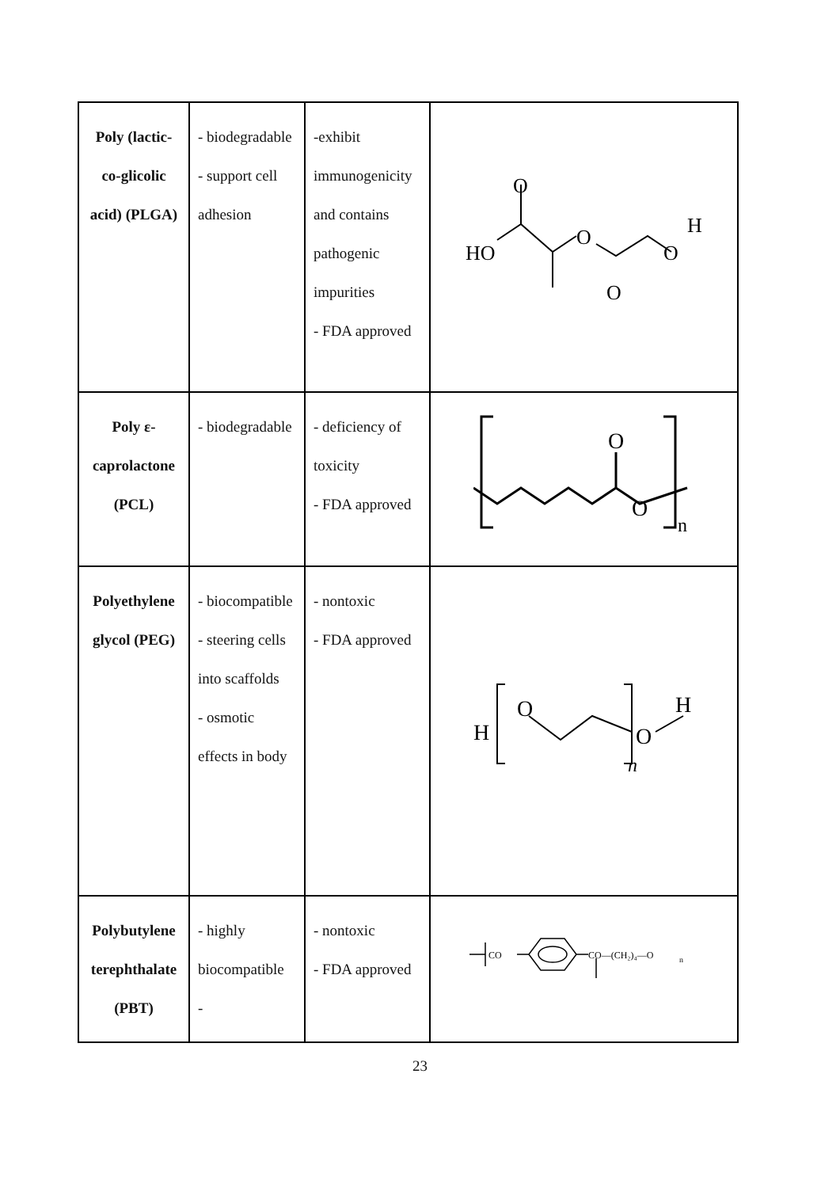| Poly (lactic-co-glicolic acid) (PLGA) | - biodegradable - support cell adhesion | -exhibit immunogenicity and contains pathogenic impurities - FDA approved | HO O O O O H |
| Poly ε-caprolactone (PCL) | - biodegradable | - deficiency of toxicity - FDA approved | O O n |
| Polyethylene glycol (PEG) | - biocompatible - steering cells into scaffolds - osmotic effects in body | - nontoxic - FDA approved | H O O H n |
| Polybutylene terephthalate (PBT) | - highly biocompatible - | - nontoxic - FDA approved | CO CO—(CH₂)₄—O n |
23